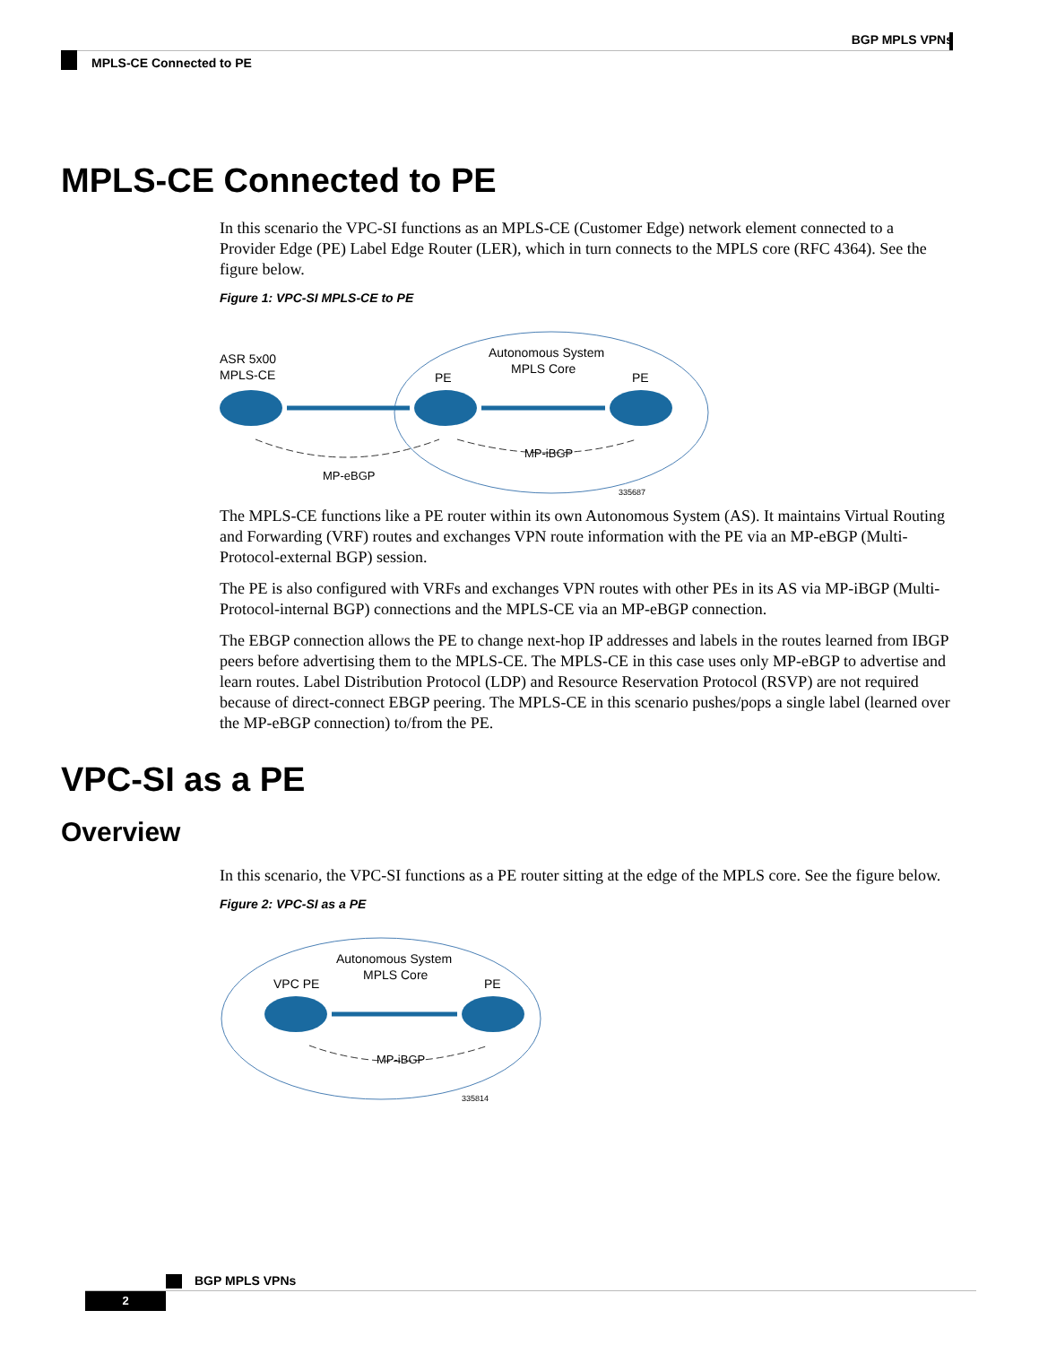BGP MPLS VPNs
MPLS-CE Connected to PE
MPLS-CE Connected to PE
In this scenario the VPC-SI functions as an MPLS-CE (Customer Edge) network element connected to a Provider Edge (PE) Label Edge Router (LER), which in turn connects to the MPLS core (RFC 4364). See the figure below.
Figure 1: VPC-SI MPLS-CE to PE
ASR 5x00
MPLS-CE
Autonomous System
MPLS Core
PE
PE
MP-eBGP
MP-iBGP
335687
The MPLS-CE functions like a PE router within its own Autonomous System (AS). It maintains Virtual Routing and Forwarding (VRF) routes and exchanges VPN route information with the PE via an MP-eBGP (Multi-Protocol-external BGP) session.
The PE is also configured with VRFs and exchanges VPN routes with other PEs in its AS via MP-iBGP (Multi-Protocol-internal BGP) connections and the MPLS-CE via an MP-eBGP connection.
The EBGP connection allows the PE to change next-hop IP addresses and labels in the routes learned from IBGP peers before advertising them to the MPLS-CE. The MPLS-CE in this case uses only MP-eBGP to advertise and learn routes. Label Distribution Protocol (LDP) and Resource Reservation Protocol (RSVP) are not required because of direct-connect EBGP peering. The MPLS-CE in this scenario pushes/pops a single label (learned over the MP-eBGP connection) to/from the PE.
VPC-SI as a PE
Overview
In this scenario, the VPC-SI functions as a PE router sitting at the edge of the MPLS core. See the figure below.
Figure 2: VPC-SI as a PE
Autonomous System
MPLS Core
VPC PE
PE
MP-iBGP
335814
BGP MPLS VPNs
2